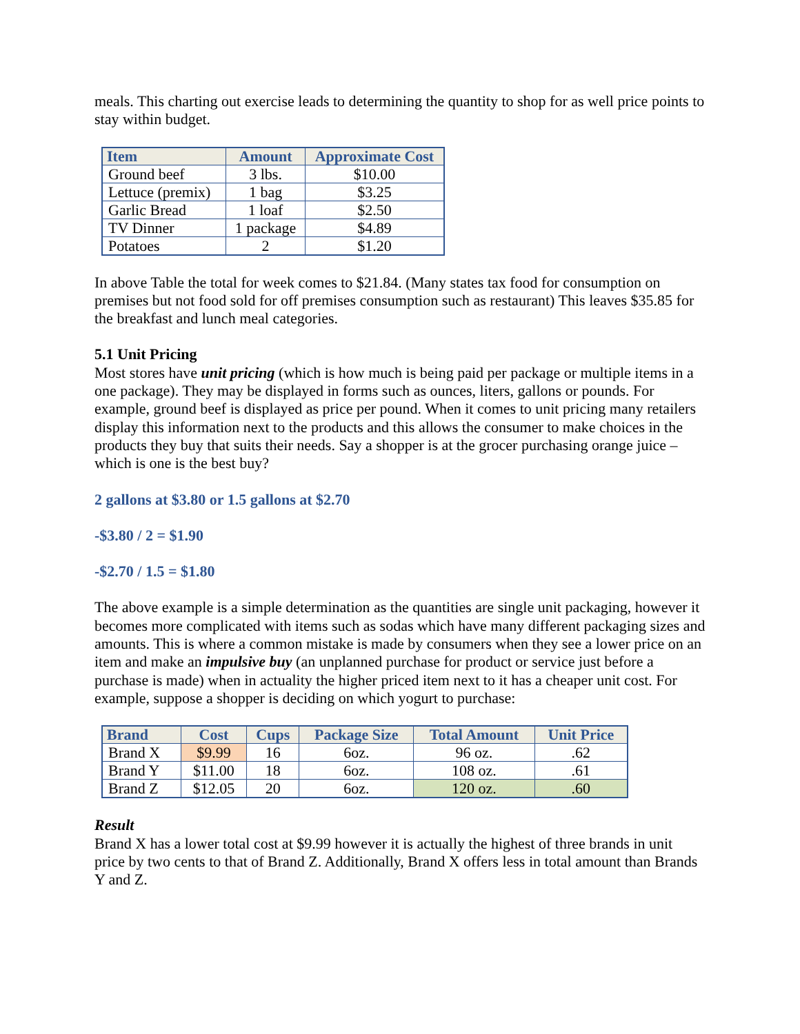meals. This charting out exercise leads to determining the quantity to shop for as well price points to stay within budget.
| Item | Amount | Approximate Cost |
| --- | --- | --- |
| Ground beef | 3 lbs. | $10.00 |
| Lettuce (premix) | 1 bag | $3.25 |
| Garlic Bread | 1 loaf | $2.50 |
| TV Dinner | 1 package | $4.89 |
| Potatoes | 2 | $1.20 |
In above Table the total for week comes to $21.84. (Many states tax food for consumption on premises but not food sold for off premises consumption such as restaurant) This leaves $35.85 for the breakfast and lunch meal categories.
5.1 Unit Pricing
Most stores have unit pricing (which is how much is being paid per package or multiple items in a one package). They may be displayed in forms such as ounces, liters, gallons or pounds. For example, ground beef is displayed as price per pound. When it comes to unit pricing many retailers display this information next to the products and this allows the consumer to make choices in the products they buy that suits their needs. Say a shopper is at the grocer purchasing orange juice – which is one is the best buy?
2 gallons at $3.80 or 1.5 gallons at $2.70
-$3.80 / 2 = $1.90
-$2.70 / 1.5 = $1.80
The above example is a simple determination as the quantities are single unit packaging, however it becomes more complicated with items such as sodas which have many different packaging sizes and amounts. This is where a common mistake is made by consumers when they see a lower price on an item and make an impulsive buy (an unplanned purchase for product or service just before a purchase is made) when in actuality the higher priced item next to it has a cheaper unit cost. For example, suppose a shopper is deciding on which yogurt to purchase:
| Brand | Cost | Cups | Package Size | Total Amount | Unit Price |
| --- | --- | --- | --- | --- | --- |
| Brand X | $9.99 | 16 | 6oz. | 96 oz. | .62 |
| Brand Y | $11.00 | 18 | 6oz. | 108 oz. | .61 |
| Brand Z | $12.05 | 20 | 6oz. | 120 oz. | .60 |
Result
Brand X has a lower total cost at $9.99 however it is actually the highest of three brands in unit price by two cents to that of Brand Z. Additionally, Brand X offers less in total amount than Brands Y and Z.